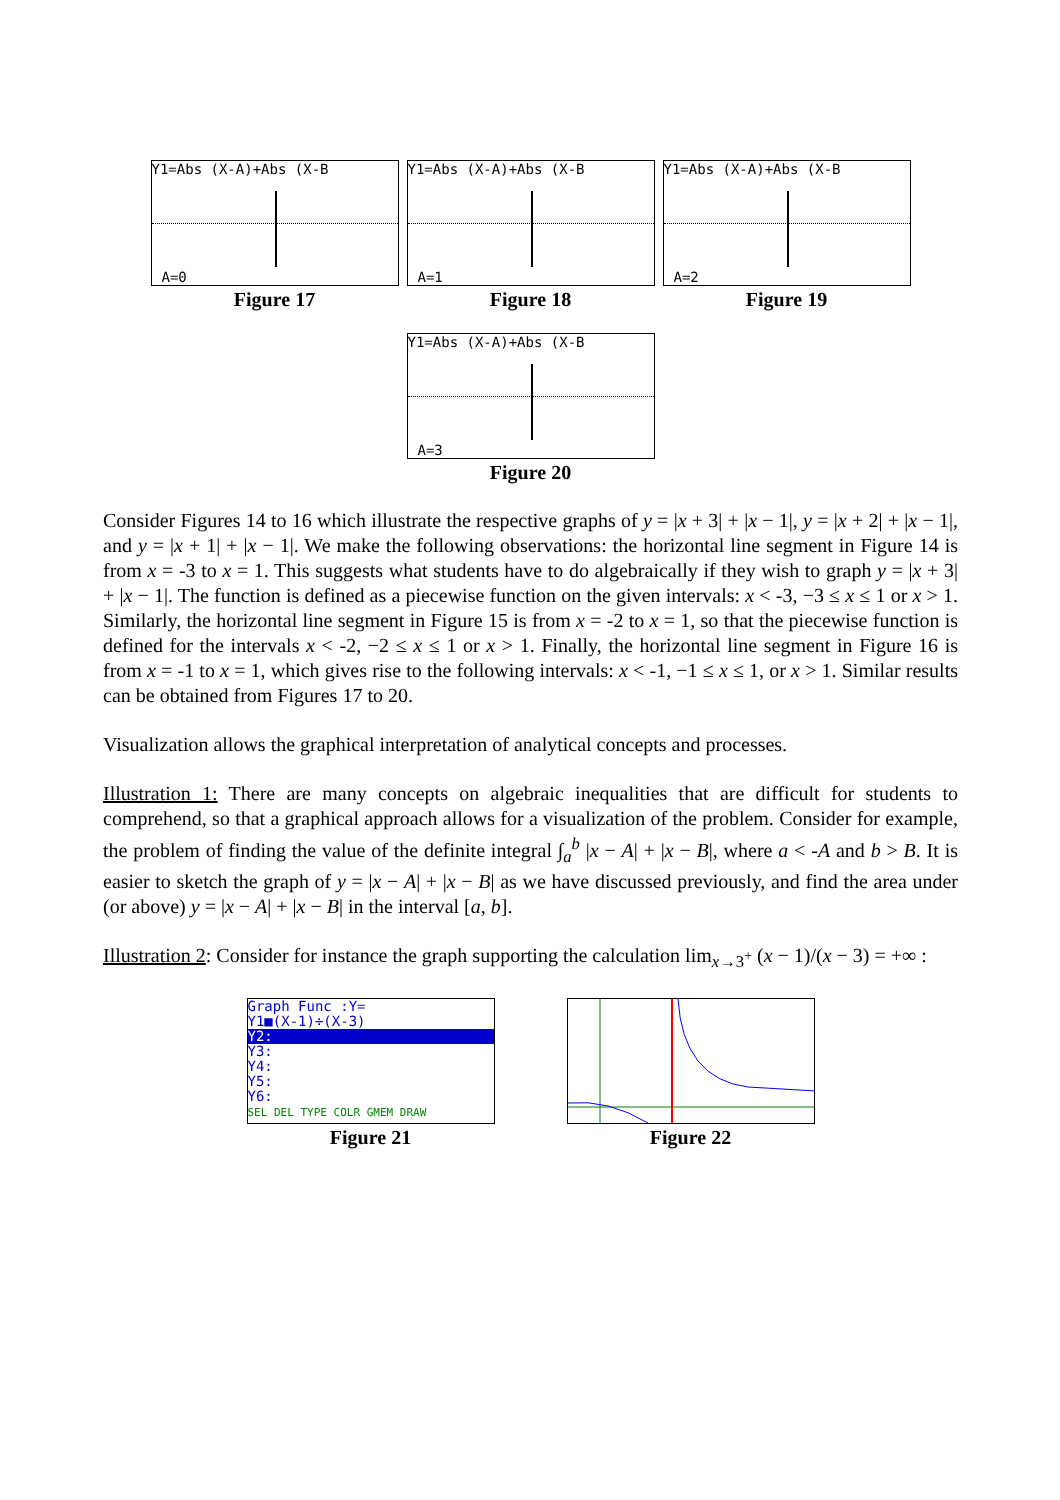Y1=Abs (X-A)+Abs (X-B
A=0
Figure 17
Y1=Abs (X-A)+Abs (X-B
A=1
Figure 18
Y1=Abs (X-A)+Abs (X-B
A=2
Figure 19
Y1=Abs (X-A)+Abs (X-B
A=3
Figure 20
Consider Figures 14 to 16 which illustrate the respective graphs of y = |x + 3| + |x − 1|, y = |x + 2| + |x − 1|, and y = |x + 1| + |x − 1|. We make the following observations: the horizontal line segment in Figure 14 is from x = -3 to x = 1. This suggests what students have to do algebraically if they wish to graph y = |x + 3| + |x − 1|. The function is defined as a piecewise function on the given intervals: x < -3, −3 ≤ x ≤ 1 or x > 1. Similarly, the horizontal line segment in Figure 15 is from x = -2 to x = 1, so that the piecewise function is defined for the intervals x < -2, −2 ≤ x ≤ 1 or x > 1. Finally, the horizontal line segment in Figure 16 is from x = -1 to x = 1, which gives rise to the following intervals: x < -1, −1 ≤ x ≤ 1, or x > 1. Similar results can be obtained from Figures 17 to 20.
Visualization allows the graphical interpretation of analytical concepts and processes.
Illustration 1: There are many concepts on algebraic inequalities that are difficult for students to comprehend, so that a graphical approach allows for a visualization of the problem. Consider for example, the problem of finding the value of the definite integral ∫<sub>a</sub><sup>b</sup> |x − A| + |x − B|, where a < -A and b > B. It is easier to sketch the graph of y = |x − A| + |x − B| as we have discussed previously, and find the area under (or above) y = |x − A| + |x − B| in the interval [a, b].
Illustration 2: Consider for instance the graph supporting the calculation lim<sub>x→3<sup>+</sup></sub> (x − 1)/(x − 3) = +∞ :
Graph Func :Y=
Y1■(X-1)÷(X-3)
Y2:
Y3:
Y4:
Y5:
Y6:
SEL DEL TYPE COLR GMEM DRAW
Figure 21
Figure 22